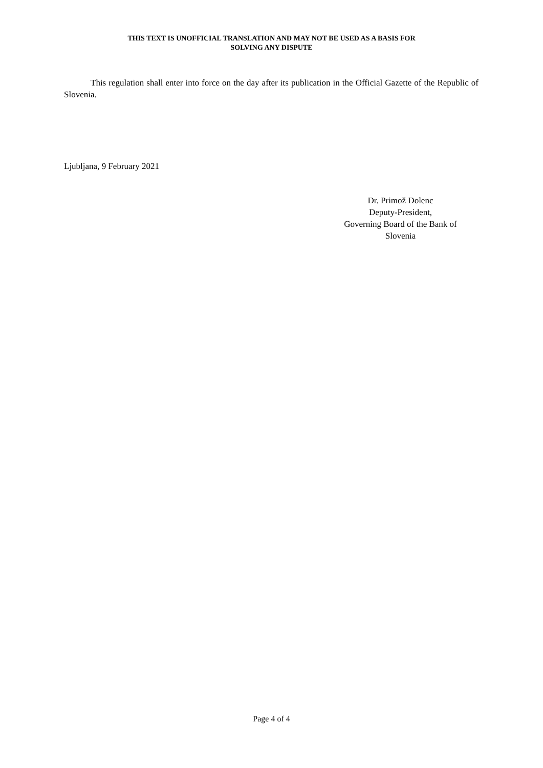THIS TEXT IS UNOFFICIAL TRANSLATION AND MAY NOT BE USED AS A BASIS FOR
SOLVING ANY DISPUTE
This regulation shall enter into force on the day after its publication in the Official Gazette of the Republic of Slovenia.
Ljubljana, 9 February 2021
Dr. Primož Dolenc
Deputy-President,
Governing Board of the Bank of
Slovenia
Page 4 of 4